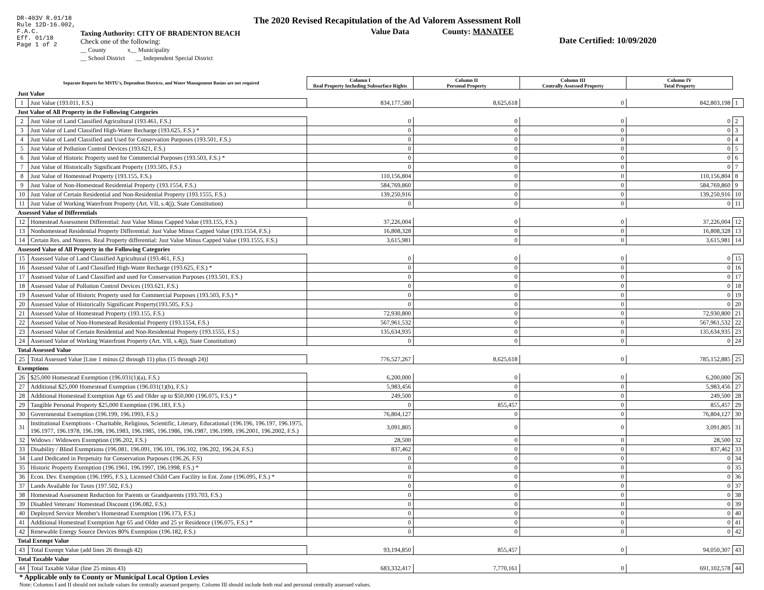DR-403V R.01/18
Rule 12D-16.002,
F.A.C.
Eff. 01/18
Page 1 of 2
Taxing Authority: CITY OF BRADENTON BEACH
Check one of the following:
__ County x__ Municipality
__ School District __ Independent Special District
The 2020 Revised Recapitulation of the Ad Valorem Assessment Roll
Value Data County: MANATEE
Date Certified: 10/09/2020
| Separate Reports for MSTU's, Dependent Districts, and Water Management Basins are not required | | Column I Real Property Including Subsurface Rights | Column II Personal Property | Column III Centrally Assessed Property | Column IV Total Property | |
| Just Value | | | | | | |
| 1 | Just Value (193.011, F.S.) | 834,177,580 | 8,625,618 | 0 | 842,803,198 | 1 |
| Just Value of All Property in the Following Categories | | | | | | |
| 2 | Just Value of Land Classified Agricultural (193.461, F.S.) | 0 | 0 | 0 | 0 | 2 |
| 3 | Just Value of Land Classified High-Water Recharge (193.625, F.S.) * | 0 | 0 | 0 | 0 | 3 |
| 4 | Just Value of Land Classified and Used for Conservation Purposes (193.501, F.S.) | 0 | 0 | 0 | 0 | 4 |
| 5 | Just Value of Pollution Control Devices (193.621, F.S.) | 0 | 0 | 0 | 0 | 5 |
| 6 | Just Value of Historic Property used for Commercial Purposes (193.503, F.S.) * | 0 | 0 | 0 | 0 | 6 |
| 7 | Just Value of Historically Significant Property (193.505, F.S.) | 0 | 0 | 0 | 0 | 7 |
| 8 | Just Value of Homestead Property (193.155, F.S.) | 110,156,804 | 0 | 0 | 110,156,804 | 8 |
| 9 | Just Value of Non-Homestead Residential Property (193.1554, F.S.) | 584,769,860 | 0 | 0 | 584,769,860 | 9 |
| 10 | Just Value of Certain Residential and Non-Residential Property (193.1555, F.S.) | 139,250,916 | 0 | 0 | 139,250,916 | 10 |
| 11 | Just Value of Working Waterfront Property (Art. VII, s.4(j), State Constitution) | 0 | 0 | 0 | 0 | 11 |
| Assessed Value of Differentials | | | | | | |
| 12 | Homestead Assessment Differential: Just Value Minus Capped Value (193.155, F.S.) | 37,226,004 | 0 | 0 | 37,226,004 | 12 |
| 13 | Nonhomestead Residential Property Differential: Just Value Minus Capped Value (193.1554, F.S.) | 16,808,328 | 0 | 0 | 16,808,328 | 13 |
| 14 | Certain Res. and Nonres. Real Property differential: Just Value Minus Capped Value (193.1555, F.S.) | 3,615,981 | 0 | 0 | 3,615,981 | 14 |
| Assessed Value of All Property in the Following Categories | | | | | | |
| 15 | Assessed Value of Land Classified Agricultural (193.461, F.S.) | 0 | 0 | 0 | 0 | 15 |
| 16 | Assessed Value of Land Classified High-Water Recharge (193.625, F.S.) * | 0 | 0 | 0 | 0 | 16 |
| 17 | Assessed Value of Land Classified and used for Conservation Purposes (193.501, F.S.) | 0 | 0 | 0 | 0 | 17 |
| 18 | Assessed Value of Pollution Control Devices (193.621, F.S.) | 0 | 0 | 0 | 0 | 18 |
| 19 | Assessed Value of Historic Property used for Commercial Purposes (193.503, F.S.) * | 0 | 0 | 0 | 0 | 19 |
| 20 | Assessed Value of Historically Significant Property(193.505, F.S.) | 0 | 0 | 0 | 0 | 20 |
| 21 | Assessed Value of Homestead Property (193.155, F.S.) | 72,930,800 | 0 | 0 | 72,930,800 | 21 |
| 22 | Assessed Value of Non-Homestead Residential Property (193.1554, F.S.) | 567,961,532 | 0 | 0 | 567,961,532 | 22 |
| 23 | Assessed Value of Certain Residential and Non-Residential Property (193.1555, F.S.) | 135,634,935 | 0 | 0 | 135,634,935 | 23 |
| 24 | Assessed Value of Working Waterfront Property (Art. VII, s.4(j), State Constitution) | 0 | 0 | 0 | 0 | 24 |
| Total Assessed Value | | | | | | |
| 25 | Total Assessed Value [Line 1 minus (2 through 11) plus (15 through 24)] | 776,527,267 | 8,625,618 | 0 | 785,152,885 | 25 |
| Exemptions | | | | | | |
| 26 | $25,000 Homestead Exemption (196.031(1)(a), F.S.) | 6,200,000 | 0 | 0 | 6,200,000 | 26 |
| 27 | Additional $25,000 Homestead Exemption (196.031(1)(b), F.S.) | 5,983,456 | 0 | 0 | 5,983,456 | 27 |
| 28 | Additional Homestead Exemption Age 65 and Older up to $50,000 (196.075, F.S.) * | 249,500 | 0 | 0 | 249,500 | 28 |
| 29 | Tangible Personal Property $25,000 Exemption (196.183, F.S.) | 0 | 855,457 | 0 | 855,457 | 29 |
| 30 | Governmental Exemption (196.199, 196.1993, F.S.) | 76,804,127 | 0 | 0 | 76,804,127 | 30 |
| 31 | Institutional Exemptions - Charitable, Religious, Scientific, Literary, Educational (196.196, 196.197, 196.1975, 196.1977, 196.1978, 196.198, 196.1983, 196.1985, 196.1986, 196.1987, 196.1999, 196.2001, 196.2002, F.S.) | 3,091,805 | 0 | 0 | 3,091,805 | 31 |
| 32 | Widows / Widowers Exemption (196.202, F.S.) | 28,500 | 0 | 0 | 28,500 | 32 |
| 33 | Disability / Blind Exemptions (196.081, 196.091, 196.101, 196.102, 196.202, 196.24, F.S.) | 837,462 | 0 | 0 | 837,462 | 33 |
| 34 | Land Dedicated in Perpetuity for Conservation Purposes (196.26, F.S) | 0 | 0 | 0 | 0 | 34 |
| 35 | Historic Property Exemption (196.1961, 196.1997, 196.1998, F.S.) * | 0 | 0 | 0 | 0 | 35 |
| 36 | Econ. Dev. Exemption (196.1995, F.S.), Licensed Child Care Facility in Ent. Zone (196.095, F.S.) * | 0 | 0 | 0 | 0 | 36 |
| 37 | Lands Available for Taxes (197.502, F.S.) | 0 | 0 | 0 | 0 | 37 |
| 38 | Homestead Assessment Reduction for Parents or Grandparents (193.703, F.S.) | 0 | 0 | 0 | 0 | 38 |
| 39 | Disabled Veterans' Homestead Discount (196.082, F.S.) | 0 | 0 | 0 | 0 | 39 |
| 40 | Deployed Service Member's Homestead Exemption (196.173, F.S.) | 0 | 0 | 0 | 0 | 40 |
| 41 | Additional Homestead Exemption Age 65 and Older and 25 yr Residence (196.075, F.S.) * | 0 | 0 | 0 | 0 | 41 |
| 42 | Renewable Energy Source Devices 80% Exemption (196.182, F.S.) | 0 | 0 | 0 | 0 | 42 |
| Total Exempt Value | | | | | | |
| 43 | Total Exempt Value (add lines 26 through 42) | 93,194,850 | 855,457 | 0 | 94,050,307 | 43 |
| Total Taxable Value | | | | | | |
| 44 | Total Taxable Value (line 25 minus 43) | 683,332,417 | 7,770,161 | 0 | 691,102,578 | 44 |
* Applicable only to County or Municipal Local Option Levies
Note: Columns I and II should not include values for centrally assessed property. Column III should include both real and personal centrally assessed values.